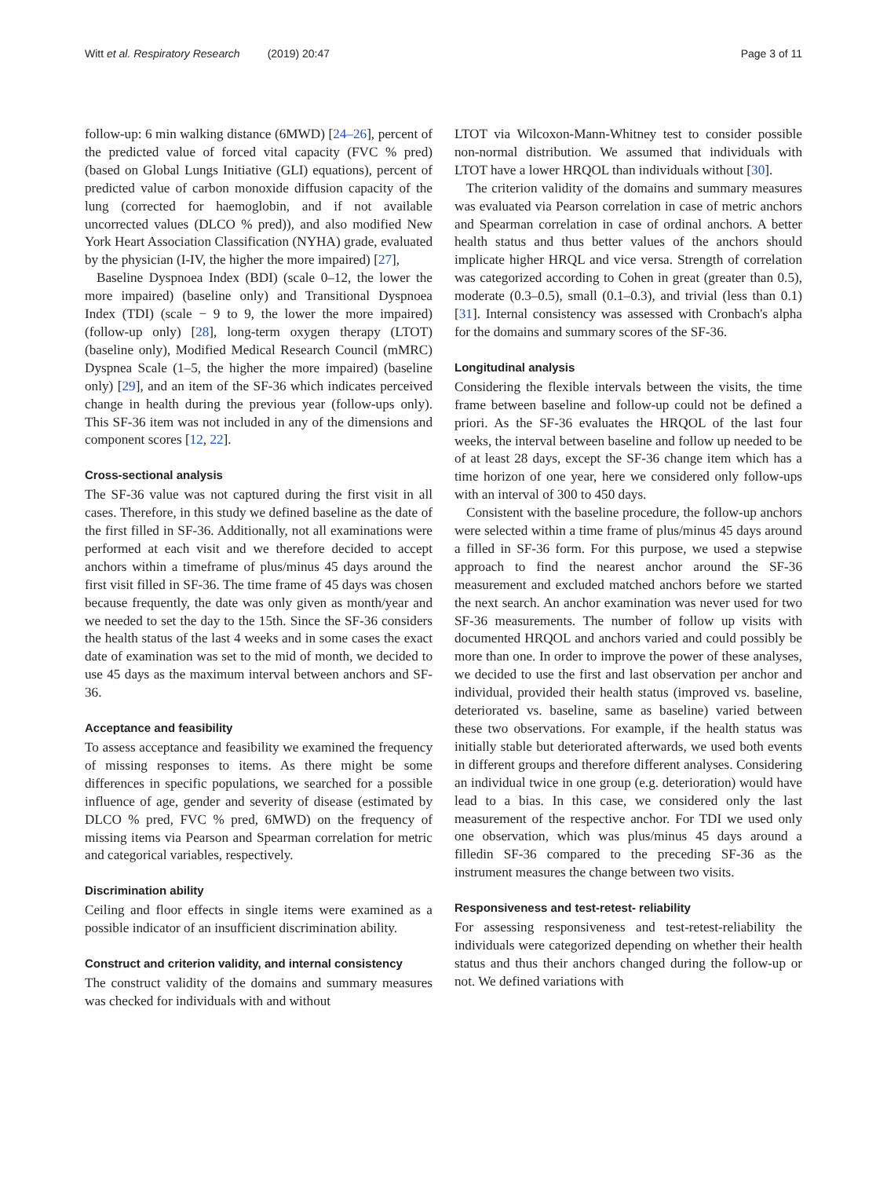Witt et al. Respiratory Research (2019) 20:47 Page 3 of 11
follow-up: 6 min walking distance (6MWD) [24–26], percent of the predicted value of forced vital capacity (FVC % pred) (based on Global Lungs Initiative (GLI) equations), percent of predicted value of carbon monoxide diffusion capacity of the lung (corrected for haemoglobin, and if not available uncorrected values (DLCO % pred)), and also modified New York Heart Association Classification (NYHA) grade, evaluated by the physician (I-IV, the higher the more impaired) [27],
Baseline Dyspnoea Index (BDI) (scale 0–12, the lower the more impaired) (baseline only) and Transitional Dyspnoea Index (TDI) (scale − 9 to 9, the lower the more impaired) (follow-up only) [28], long-term oxygen therapy (LTOT) (baseline only), Modified Medical Research Council (mMRC) Dyspnea Scale (1–5, the higher the more impaired) (baseline only) [29], and an item of the SF-36 which indicates perceived change in health during the previous year (follow-ups only). This SF-36 item was not included in any of the dimensions and component scores [12, 22].
Cross-sectional analysis
The SF-36 value was not captured during the first visit in all cases. Therefore, in this study we defined baseline as the date of the first filled in SF-36. Additionally, not all examinations were performed at each visit and we therefore decided to accept anchors within a timeframe of plus/minus 45 days around the first visit filled in SF-36. The time frame of 45 days was chosen because frequently, the date was only given as month/year and we needed to set the day to the 15th. Since the SF-36 considers the health status of the last 4 weeks and in some cases the exact date of examination was set to the mid of month, we decided to use 45 days as the maximum interval between anchors and SF-36.
Acceptance and feasibility
To assess acceptance and feasibility we examined the frequency of missing responses to items. As there might be some differences in specific populations, we searched for a possible influence of age, gender and severity of disease (estimated by DLCO % pred, FVC % pred, 6MWD) on the frequency of missing items via Pearson and Spearman correlation for metric and categorical variables, respectively.
Discrimination ability
Ceiling and floor effects in single items were examined as a possible indicator of an insufficient discrimination ability.
Construct and criterion validity, and internal consistency
The construct validity of the domains and summary measures was checked for individuals with and without
LTOT via Wilcoxon-Mann-Whitney test to consider possible non-normal distribution. We assumed that individuals with LTOT have a lower HRQOL than individuals without [30].
The criterion validity of the domains and summary measures was evaluated via Pearson correlation in case of metric anchors and Spearman correlation in case of ordinal anchors. A better health status and thus better values of the anchors should implicate higher HRQL and vice versa. Strength of correlation was categorized according to Cohen in great (greater than 0.5), moderate (0.3–0.5), small (0.1–0.3), and trivial (less than 0.1) [31]. Internal consistency was assessed with Cronbach's alpha for the domains and summary scores of the SF-36.
Longitudinal analysis
Considering the flexible intervals between the visits, the time frame between baseline and follow-up could not be defined a priori. As the SF-36 evaluates the HRQOL of the last four weeks, the interval between baseline and follow up needed to be of at least 28 days, except the SF-36 change item which has a time horizon of one year, here we considered only follow-ups with an interval of 300 to 450 days.
Consistent with the baseline procedure, the follow-up anchors were selected within a time frame of plus/minus 45 days around a filled in SF-36 form. For this purpose, we used a stepwise approach to find the nearest anchor around the SF-36 measurement and excluded matched anchors before we started the next search. An anchor examination was never used for two SF-36 measurements. The number of follow up visits with documented HRQOL and anchors varied and could possibly be more than one. In order to improve the power of these analyses, we decided to use the first and last observation per anchor and individual, provided their health status (improved vs. baseline, deteriorated vs. baseline, same as baseline) varied between these two observations. For example, if the health status was initially stable but deteriorated afterwards, we used both events in different groups and therefore different analyses. Considering an individual twice in one group (e.g. deterioration) would have lead to a bias. In this case, we considered only the last measurement of the respective anchor. For TDI we used only one observation, which was plus/minus 45 days around a filledin SF-36 compared to the preceding SF-36 as the instrument measures the change between two visits.
Responsiveness and test-retest- reliability
For assessing responsiveness and test-retest-reliability the individuals were categorized depending on whether their health status and thus their anchors changed during the follow-up or not. We defined variations with